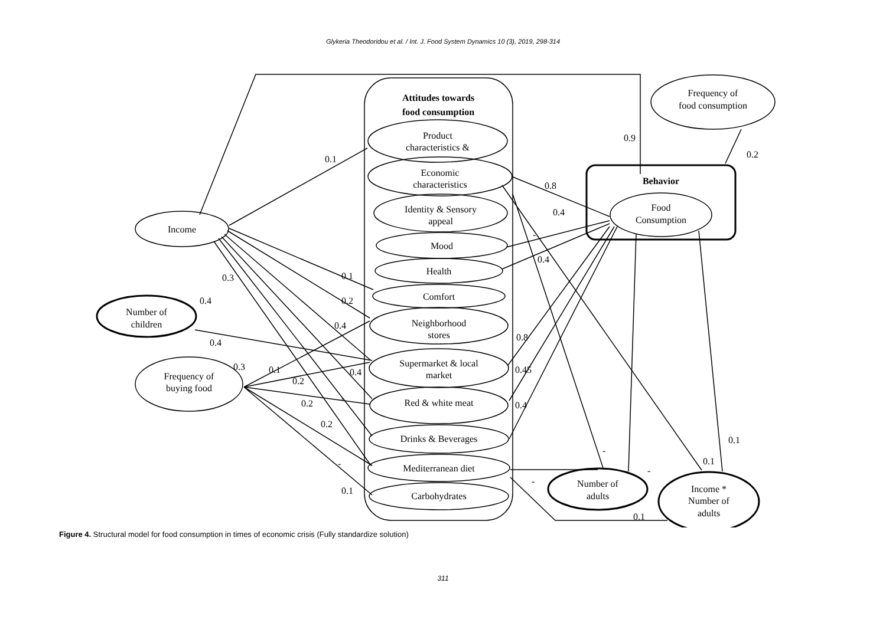Glykeria Theodoridou et al. / Int. J. Food System Dynamics 10 (3), 2019, 298-314
Attitudes towards
food consumption
Behavior
Frequency of
food consumption
Product
characteristics &
Economic
characteristics
Identity & Sensory
appeal
Mood
Health
Comfort
Neighborhood
stores
Supermarket & local
market
Red & white meat
Drinks & Beverages
Mediterranean diet
Carbohydrates
Food
Consumption
Income
Number of
children
Frequency of
buying food
Number of
adults
Income *
Number of
adults
0.1
0.9
0.2
0.8
0.4
-
0.4
0.3
0.1
0.4
0.2
0.4
0.4
0.8
0.3
0.1
0.4
0.45
0.2
-
0.2
0.4
0.2
0.1
-
0.1
-
-
-
0.1
0.1
Figure 4. Structural model for food consumption in times of economic crisis (Fully standardize solution)
311